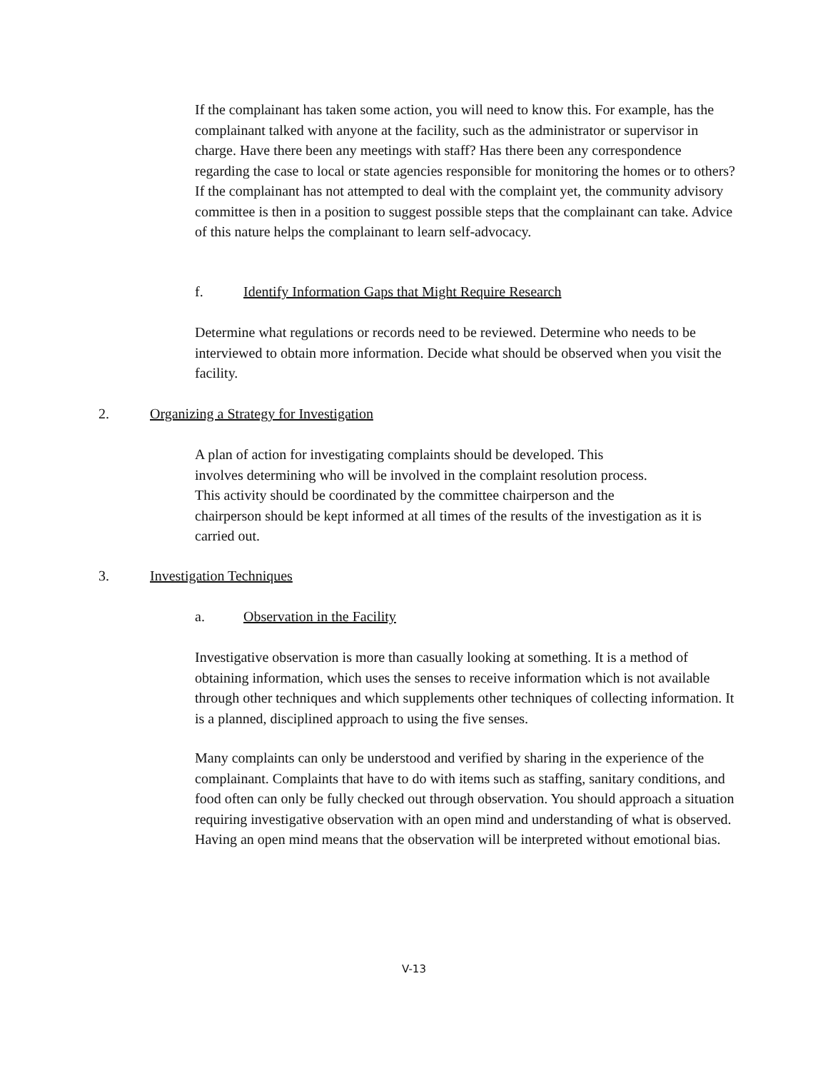If the complainant has taken some action, you will need to know this. For example, has the complainant talked with anyone at the facility, such as the administrator or supervisor in charge. Have there been any meetings with staff? Has there been any correspondence regarding the case to local or state agencies responsible for monitoring the homes or to others? If the complainant has not attempted to deal with the complaint yet, the community advisory committee is then in a position to suggest possible steps that the complainant can take. Advice of this nature helps the complainant to learn self-advocacy.
f. Identify Information Gaps that Might Require Research
Determine what regulations or records need to be reviewed. Determine who needs to be interviewed to obtain more information. Decide what should be observed when you visit the facility.
2. Organizing a Strategy for Investigation
A plan of action for investigating complaints should be developed. This
involves determining who will be involved in the complaint resolution process.
This activity should be coordinated by the committee chairperson and the
chairperson should be kept informed at all times of the results of the investigation as it is carried out.
3. Investigation Techniques
a. Observation in the Facility
Investigative observation is more than casually looking at something. It is a method of obtaining information, which uses the senses to receive information which is not available through other techniques and which supplements other techniques of collecting information. It is a planned, disciplined approach to using the five senses.
Many complaints can only be understood and verified by sharing in the experience of the complainant. Complaints that have to do with items such as staffing, sanitary conditions, and food often can only be fully checked out through observation. You should approach a situation requiring investigative observation with an open mind and understanding of what is observed. Having an open mind means that the observation will be interpreted without emotional bias.
V-13